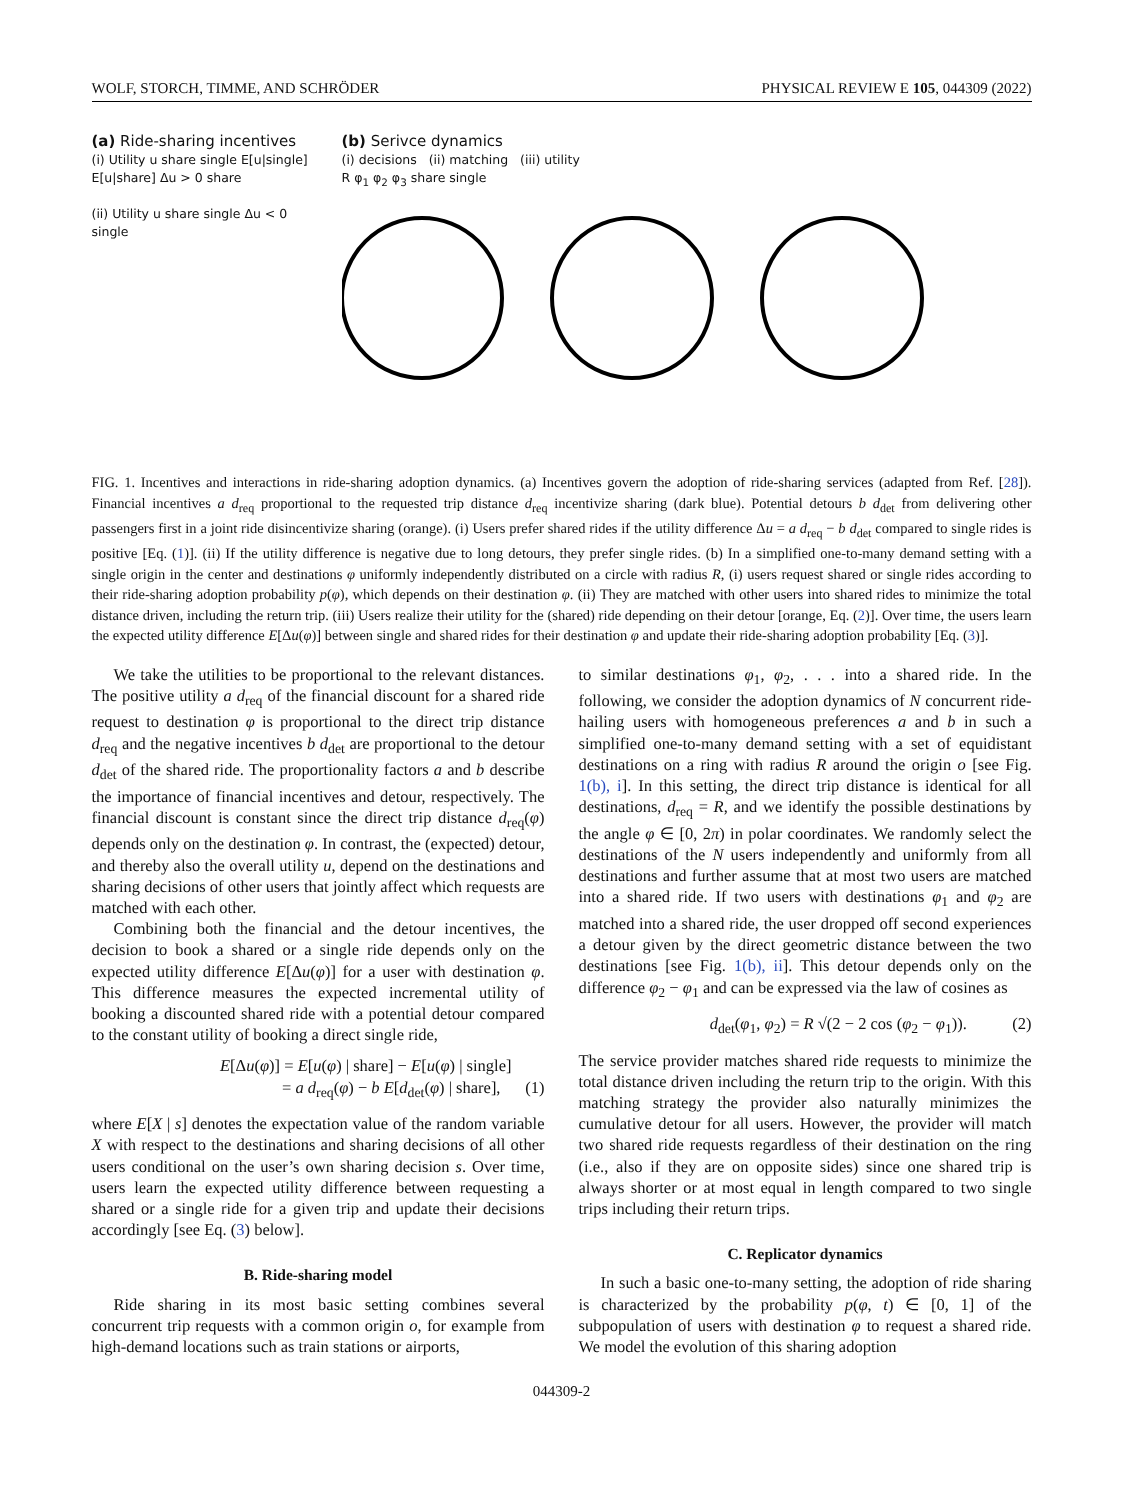WOLF, STORCH, TIMME, AND SCHRÖDER PHYSICAL REVIEW E 105, 044309 (2022)
(a) Ride-sharing incentives
(i) Utility u share single E[u|single] E[u|share] Δu > 0 share
(ii) Utility u share single Δu < 0 single
(b) Serivce dynamics
(i) decisions (ii) matching (iii) utility
R φ<sub>1</sub> φ<sub>2</sub> φ<sub>3</sub> share single
FIG. 1. Incentives and interactions in ride-sharing adoption dynamics. (a) Incentives govern the adoption of ride-sharing services (adapted from Ref. [28]). Financial incentives a d<sub>req</sub> proportional to the requested trip distance d<sub>req</sub> incentivize sharing (dark blue). Potential detours b d<sub>det</sub> from delivering other passengers first in a joint ride disincentivize sharing (orange). (i) Users prefer shared rides if the utility difference Δu = a d<sub>req</sub> − b d<sub>det</sub> compared to single rides is positive [Eq. (1)]. (ii) If the utility difference is negative due to long detours, they prefer single rides. (b) In a simplified one-to-many demand setting with a single origin in the center and destinations φ uniformly independently distributed on a circle with radius R, (i) users request shared or single rides according to their ride-sharing adoption probability p(φ), which depends on their destination φ. (ii) They are matched with other users into shared rides to minimize the total distance driven, including the return trip. (iii) Users realize their utility for the (shared) ride depending on their detour [orange, Eq. (2)]. Over time, the users learn the expected utility difference E[Δu(φ)] between single and shared rides for their destination φ and update their ride-sharing adoption probability [Eq. (3)].
We take the utilities to be proportional to the relevant distances. The positive utility a d<sub>req</sub> of the financial discount for a shared ride request to destination φ is proportional to the direct trip distance d<sub>req</sub> and the negative incentives b d<sub>det</sub> are proportional to the detour d<sub>det</sub> of the shared ride. The proportionality factors a and b describe the importance of financial incentives and detour, respectively. The financial discount is constant since the direct trip distance d<sub>req</sub>(φ) depends only on the destination φ. In contrast, the (expected) detour, and thereby also the overall utility u, depend on the destinations and sharing decisions of other users that jointly affect which requests are matched with each other.
Combining both the financial and the detour incentives, the decision to book a shared or a single ride depends only on the expected utility difference E[Δu(φ)] for a user with destination φ. This difference measures the expected incremental utility of booking a discounted shared ride with a potential detour compared to the constant utility of booking a direct single ride,
E[Δu(φ)] = E[u(φ) | share] − E[u(φ) | single]
= a d<sub>req</sub>(φ) − b E[d<sub>det</sub>(φ) | share], (1)
where E[X | s] denotes the expectation value of the random variable X with respect to the destinations and sharing decisions of all other users conditional on the user’s own sharing decision s. Over time, users learn the expected utility difference between requesting a shared or a single ride for a given trip and update their decisions accordingly [see Eq. (3) below].
B. Ride-sharing model
Ride sharing in its most basic setting combines several concurrent trip requests with a common origin o, for example from high-demand locations such as train stations or airports,
to similar destinations φ<sub>1</sub>, φ<sub>2</sub>, . . . into a shared ride. In the following, we consider the adoption dynamics of N concurrent ride-hailing users with homogeneous preferences a and b in such a simplified one-to-many demand setting with a set of equidistant destinations on a ring with radius R around the origin o [see Fig. 1(b), i]. In this setting, the direct trip distance is identical for all destinations, d<sub>req</sub> = R, and we identify the possible destinations by the angle φ ∈ [0, 2π) in polar coordinates. We randomly select the destinations of the N users independently and uniformly from all destinations and further assume that at most two users are matched into a shared ride. If two users with destinations φ<sub>1</sub> and φ<sub>2</sub> are matched into a shared ride, the user dropped off second experiences a detour given by the direct geometric distance between the two destinations [see Fig. 1(b), ii]. This detour depends only on the difference φ<sub>2</sub> − φ<sub>1</sub> and can be expressed via the law of cosines as
d<sub>det</sub>(φ<sub>1</sub>, φ<sub>2</sub>) = R √(2 − 2 cos (φ<sub>2</sub> − φ<sub>1</sub>)). (2)
The service provider matches shared ride requests to minimize the total distance driven including the return trip to the origin. With this matching strategy the provider also naturally minimizes the cumulative detour for all users. However, the provider will match two shared ride requests regardless of their destination on the ring (i.e., also if they are on opposite sides) since one shared trip is always shorter or at most equal in length compared to two single trips including their return trips.
C. Replicator dynamics
In such a basic one-to-many setting, the adoption of ride sharing is characterized by the probability p(φ, t) ∈ [0, 1] of the subpopulation of users with destination φ to request a shared ride. We model the evolution of this sharing adoption
044309-2